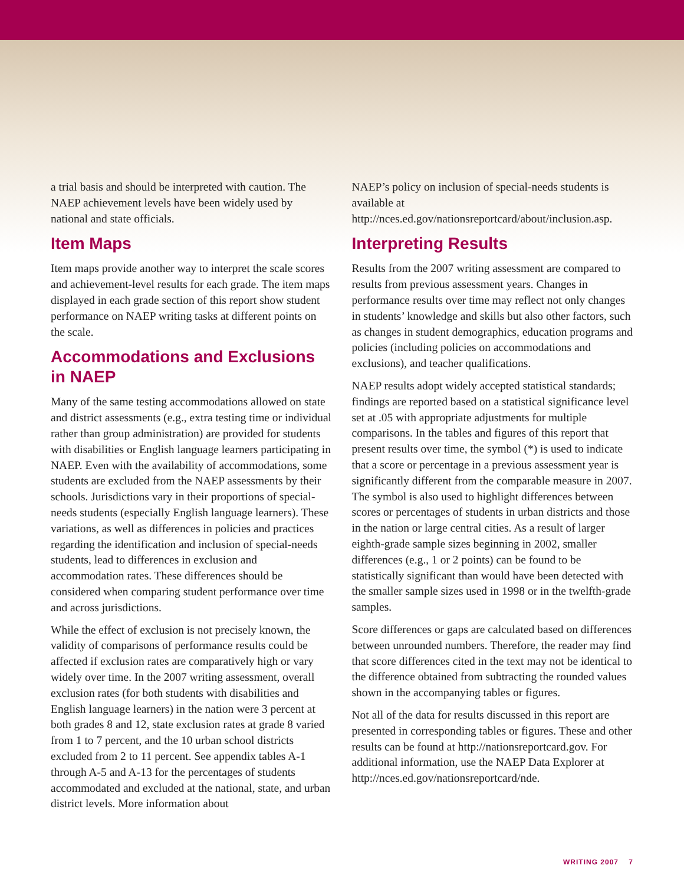a trial basis and should be interpreted with caution. The NAEP achievement levels have been widely used by national and state officials.
Item Maps
Item maps provide another way to interpret the scale scores and achievement-level results for each grade. The item maps displayed in each grade section of this report show student performance on NAEP writing tasks at different points on the scale.
Accommodations and Exclusions in NAEP
Many of the same testing accommodations allowed on state and district assessments (e.g., extra testing time or individual rather than group administration) are provided for students with disabilities or English language learners participating in NAEP. Even with the availability of accommodations, some students are excluded from the NAEP assessments by their schools. Jurisdictions vary in their proportions of special-needs students (especially English language learners). These variations, as well as differences in policies and practices regarding the identification and inclusion of special-needs students, lead to differences in exclusion and accommodation rates. These differences should be considered when comparing student performance over time and across jurisdictions.
While the effect of exclusion is not precisely known, the validity of comparisons of performance results could be affected if exclusion rates are comparatively high or vary widely over time. In the 2007 writing assessment, overall exclusion rates (for both students with disabilities and English language learners) in the nation were 3 percent at both grades 8 and 12, state exclusion rates at grade 8 varied from 1 to 7 percent, and the 10 urban school districts excluded from 2 to 11 percent. See appendix tables A-1 through A-5 and A-13 for the percentages of students accommodated and excluded at the national, state, and urban district levels. More information about
NAEP’s policy on inclusion of special-needs students is available at http://nces.ed.gov/nationsreportcard/about/inclusion.asp.
Interpreting Results
Results from the 2007 writing assessment are compared to results from previous assessment years. Changes in performance results over time may reflect not only changes in students’ knowledge and skills but also other factors, such as changes in student demographics, education programs and policies (including policies on accommodations and exclusions), and teacher qualifications.
NAEP results adopt widely accepted statistical standards; findings are reported based on a statistical significance level set at .05 with appropriate adjustments for multiple comparisons. In the tables and figures of this report that present results over time, the symbol (*) is used to indicate that a score or percentage in a previous assessment year is significantly different from the comparable measure in 2007. The symbol is also used to highlight differences between scores or percentages of students in urban districts and those in the nation or large central cities. As a result of larger eighth-grade sample sizes beginning in 2002, smaller differences (e.g., 1 or 2 points) can be found to be statistically significant than would have been detected with the smaller sample sizes used in 1998 or in the twelfth-grade samples.
Score differences or gaps are calculated based on differences between unrounded numbers. Therefore, the reader may find that score differences cited in the text may not be identical to the difference obtained from subtracting the rounded values shown in the accompanying tables or figures.
Not all of the data for results discussed in this report are presented in corresponding tables or figures. These and other results can be found at http://nationsreportcard.gov. For additional information, use the NAEP Data Explorer at http://nces.ed.gov/nationsreportcard/nde.
WRITING 2007 7